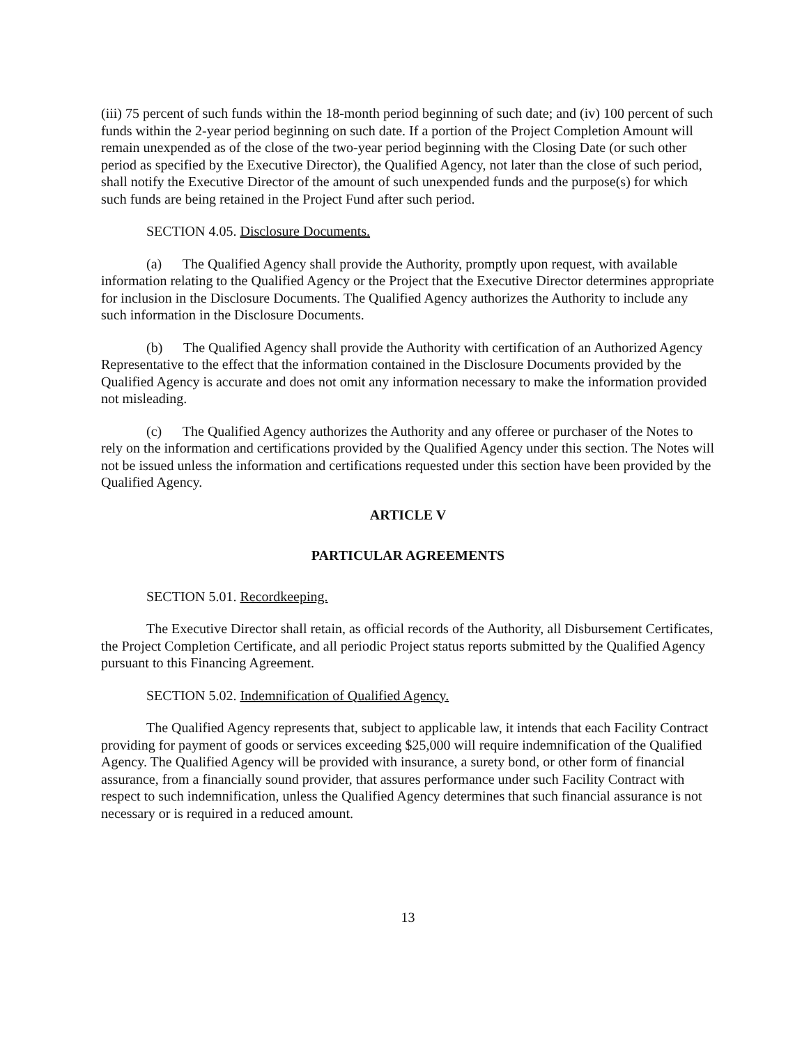(iii) 75 percent of such funds within the 18-month period beginning of such date; and (iv) 100 percent of such funds within the 2-year period beginning on such date. If a portion of the Project Completion Amount will remain unexpended as of the close of the two-year period beginning with the Closing Date (or such other period as specified by the Executive Director), the Qualified Agency, not later than the close of such period, shall notify the Executive Director of the amount of such unexpended funds and the purpose(s) for which such funds are being retained in the Project Fund after such period.
SECTION 4.05. Disclosure Documents.
(a) The Qualified Agency shall provide the Authority, promptly upon request, with available information relating to the Qualified Agency or the Project that the Executive Director determines appropriate for inclusion in the Disclosure Documents. The Qualified Agency authorizes the Authority to include any such information in the Disclosure Documents.
(b) The Qualified Agency shall provide the Authority with certification of an Authorized Agency Representative to the effect that the information contained in the Disclosure Documents provided by the Qualified Agency is accurate and does not omit any information necessary to make the information provided not misleading.
(c) The Qualified Agency authorizes the Authority and any offeree or purchaser of the Notes to rely on the information and certifications provided by the Qualified Agency under this section. The Notes will not be issued unless the information and certifications requested under this section have been provided by the Qualified Agency.
ARTICLE V
PARTICULAR AGREEMENTS
SECTION 5.01. Recordkeeping.
The Executive Director shall retain, as official records of the Authority, all Disbursement Certificates, the Project Completion Certificate, and all periodic Project status reports submitted by the Qualified Agency pursuant to this Financing Agreement.
SECTION 5.02. Indemnification of Qualified Agency.
The Qualified Agency represents that, subject to applicable law, it intends that each Facility Contract providing for payment of goods or services exceeding $25,000 will require indemnification of the Qualified Agency. The Qualified Agency will be provided with insurance, a surety bond, or other form of financial assurance, from a financially sound provider, that assures performance under such Facility Contract with respect to such indemnification, unless the Qualified Agency determines that such financial assurance is not necessary or is required in a reduced amount.
13